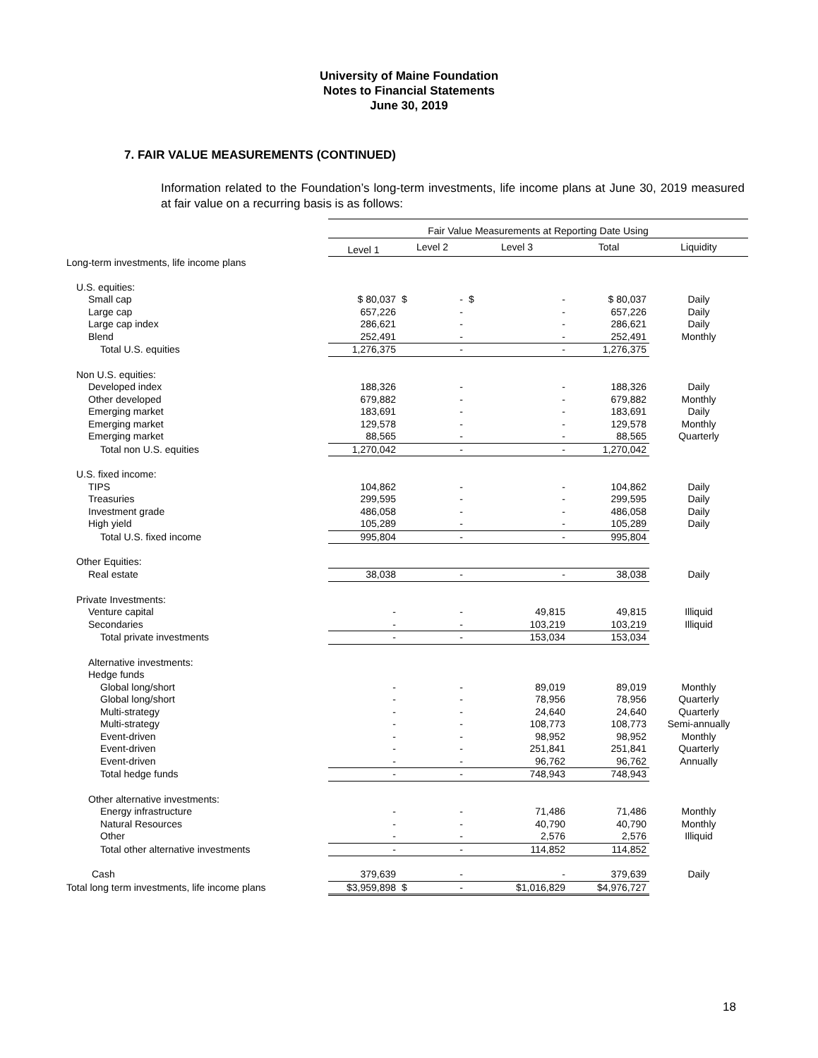University of Maine Foundation
Notes to Financial Statements
June 30, 2019
7. FAIR VALUE MEASUREMENTS (CONTINUED)
Information related to the Foundation’s long-term investments, life income plans at June 30, 2019 measured at fair value on a recurring basis is as follows:
| | Fair Value Measurements at Reporting Date Using | | | | |
| --- | --- | --- | --- | --- | --- |
| | Level 1 | Level 2 | Level 3 | Total | Liquidity |
| Long-term investments, life income plans | | | | | |
| U.S. equities: | | | | | |
| Small cap | $ 80,037 | $ - | $ - | $ 80,037 | Daily |
| Large cap | 657,226 | - | - | 657,226 | Daily |
| Large cap index | 286,621 | - | - | 286,621 | Daily |
| Blend | 252,491 | - | - | 252,491 | Monthly |
| Total U.S. equities | 1,276,375 | - | - | 1,276,375 | |
| Non U.S. equities: | | | | | |
| Developed index | 188,326 | - | - | 188,326 | Daily |
| Other developed | 679,882 | - | - | 679,882 | Monthly |
| Emerging market | 183,691 | - | - | 183,691 | Daily |
| Emerging market | 129,578 | - | - | 129,578 | Monthly |
| Emerging market | 88,565 | - | - | 88,565 | Quarterly |
| Total non U.S. equities | 1,270,042 | - | - | 1,270,042 | |
| U.S. fixed income: | | | | | |
| TIPS | 104,862 | - | - | 104,862 | Daily |
| Treasuries | 299,595 | - | - | 299,595 | Daily |
| Investment grade | 486,058 | - | - | 486,058 | Daily |
| High yield | 105,289 | - | - | 105,289 | Daily |
| Total U.S. fixed income | 995,804 | - | - | 995,804 | |
| Other Equities: | | | | | |
| Real estate | 38,038 | - | - | 38,038 | Daily |
| Private Investments: | | | | | |
| Venture capital | - | - | 49,815 | 49,815 | Illiquid |
| Secondaries | - | - | 103,219 | 103,219 | Illiquid |
| Total private investments | - | - | 153,034 | 153,034 | |
| Alternative investments: | | | | | |
| Hedge funds | | | | | |
| Global long/short | - | - | 89,019 | 89,019 | Monthly |
| Global long/short | - | - | 78,956 | 78,956 | Quarterly |
| Multi-strategy | - | - | 24,640 | 24,640 | Quarterly |
| Multi-strategy | - | - | 108,773 | 108,773 | Semi-annually |
| Event-driven | - | - | 98,952 | 98,952 | Monthly |
| Event-driven | - | - | 251,841 | 251,841 | Quarterly |
| Event-driven | - | - | 96,762 | 96,762 | Annually |
| Total hedge funds | - | - | 748,943 | 748,943 | |
| Other alternative investments: | | | | | |
| Energy infrastructure | - | - | 71,486 | 71,486 | Monthly |
| Natural Resources | - | - | 40,790 | 40,790 | Monthly |
| Other | - | - | 2,576 | 2,576 | Illiquid |
| Total other alternative investments | - | - | 114,852 | 114,852 | |
| Cash | 379,639 | - | - | 379,639 | Daily |
| Total long term investments, life income plans | $3,959,898 | $ - | $1,016,829 | $4,976,727 | |
18